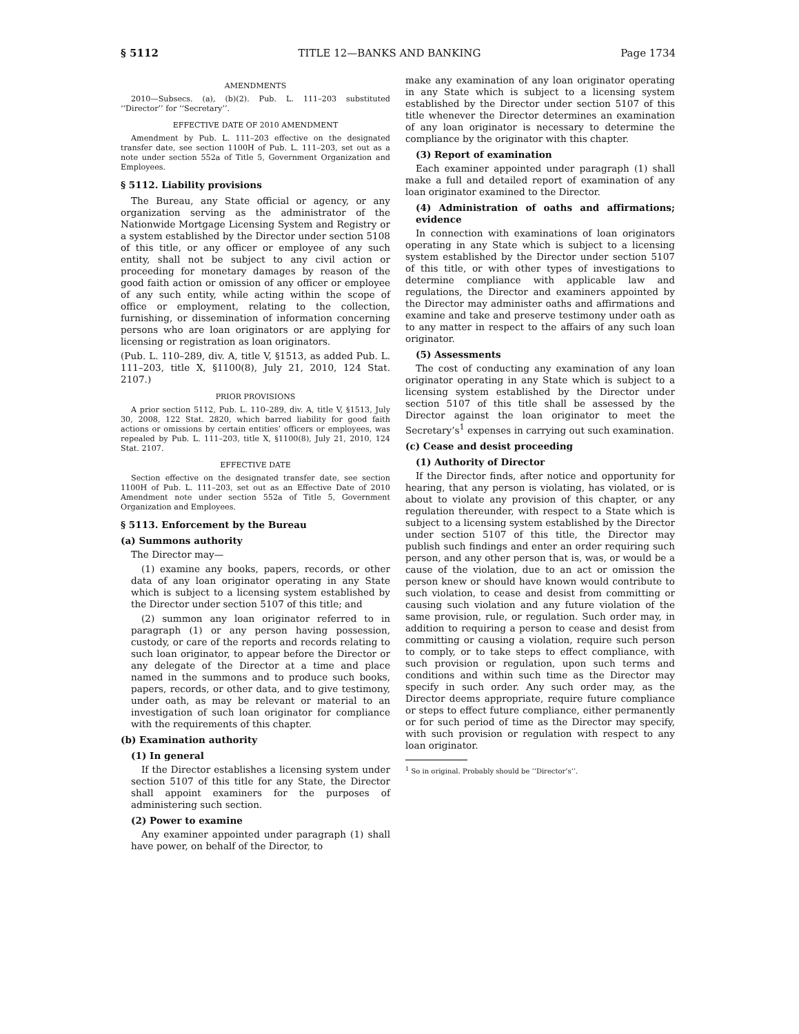§ 5112 TITLE 12—BANKS AND BANKING Page 1734
AMENDMENTS
2010—Subsecs. (a), (b)(2). Pub. L. 111–203 substituted ‘‘Director’’ for ‘‘Secretary’’.
EFFECTIVE DATE OF 2010 AMENDMENT
Amendment by Pub. L. 111–203 effective on the designated transfer date, see section 1100H of Pub. L. 111–203, set out as a note under section 552a of Title 5, Government Organization and Employees.
§ 5112. Liability provisions
The Bureau, any State official or agency, or any organization serving as the administrator of the Nationwide Mortgage Licensing System and Registry or a system established by the Director under section 5108 of this title, or any officer or employee of any such entity, shall not be subject to any civil action or proceeding for monetary damages by reason of the good faith action or omission of any officer or employee of any such entity, while acting within the scope of office or employment, relating to the collection, furnishing, or dissemination of information concerning persons who are loan originators or are applying for licensing or registration as loan originators.
(Pub. L. 110–289, div. A, title V, §1513, as added Pub. L. 111–203, title X, §1100(8), July 21, 2010, 124 Stat. 2107.)
PRIOR PROVISIONS
A prior section 5112, Pub. L. 110–289, div. A, title V, §1513, July 30, 2008, 122 Stat. 2820, which barred liability for good faith actions or omissions by certain entities’ officers or employees, was repealed by Pub. L. 111–203, title X, §1100(8), July 21, 2010, 124 Stat. 2107.
EFFECTIVE DATE
Section effective on the designated transfer date, see section 1100H of Pub. L. 111–203, set out as an Effective Date of 2010 Amendment note under section 552a of Title 5, Government Organization and Employees.
§ 5113. Enforcement by the Bureau
(a) Summons authority
The Director may—
(1) examine any books, papers, records, or other data of any loan originator operating in any State which is subject to a licensing system established by the Director under section 5107 of this title; and
(2) summon any loan originator referred to in paragraph (1) or any person having possession, custody, or care of the reports and records relating to such loan originator, to appear before the Director or any delegate of the Director at a time and place named in the summons and to produce such books, papers, records, or other data, and to give testimony, under oath, as may be relevant or material to an investigation of such loan originator for compliance with the requirements of this chapter.
(b) Examination authority
(1) In general
If the Director establishes a licensing system under section 5107 of this title for any State, the Director shall appoint examiners for the purposes of administering such section.
(2) Power to examine
Any examiner appointed under paragraph (1) shall have power, on behalf of the Director, to
make any examination of any loan originator operating in any State which is subject to a licensing system established by the Director under section 5107 of this title whenever the Director determines an examination of any loan originator is necessary to determine the compliance by the originator with this chapter.
(3) Report of examination
Each examiner appointed under paragraph (1) shall make a full and detailed report of examination of any loan originator examined to the Director.
(4) Administration of oaths and affirmations; evidence
In connection with examinations of loan originators operating in any State which is subject to a licensing system established by the Director under section 5107 of this title, or with other types of investigations to determine compliance with applicable law and regulations, the Director and examiners appointed by the Director may administer oaths and affirmations and examine and take and preserve testimony under oath as to any matter in respect to the affairs of any such loan originator.
(5) Assessments
The cost of conducting any examination of any loan originator operating in any State which is subject to a licensing system established by the Director under section 5107 of this title shall be assessed by the Director against the loan originator to meet the Secretary’s<sup>1</sup> expenses in carrying out such examination.
(c) Cease and desist proceeding
(1) Authority of Director
If the Director finds, after notice and opportunity for hearing, that any person is violating, has violated, or is about to violate any provision of this chapter, or any regulation thereunder, with respect to a State which is subject to a licensing system established by the Director under section 5107 of this title, the Director may publish such findings and enter an order requiring such person, and any other person that is, was, or would be a cause of the violation, due to an act or omission the person knew or should have known would contribute to such violation, to cease and desist from committing or causing such violation and any future violation of the same provision, rule, or regulation. Such order may, in addition to requiring a person to cease and desist from committing or causing a violation, require such person to comply, or to take steps to effect compliance, with such provision or regulation, upon such terms and conditions and within such time as the Director may specify in such order. Any such order may, as the Director deems appropriate, require future compliance or steps to effect future compliance, either permanently or for such period of time as the Director may specify, with such provision or regulation with respect to any loan originator.
<sup>1</sup> So in original. Probably should be ‘‘Director’s’’.